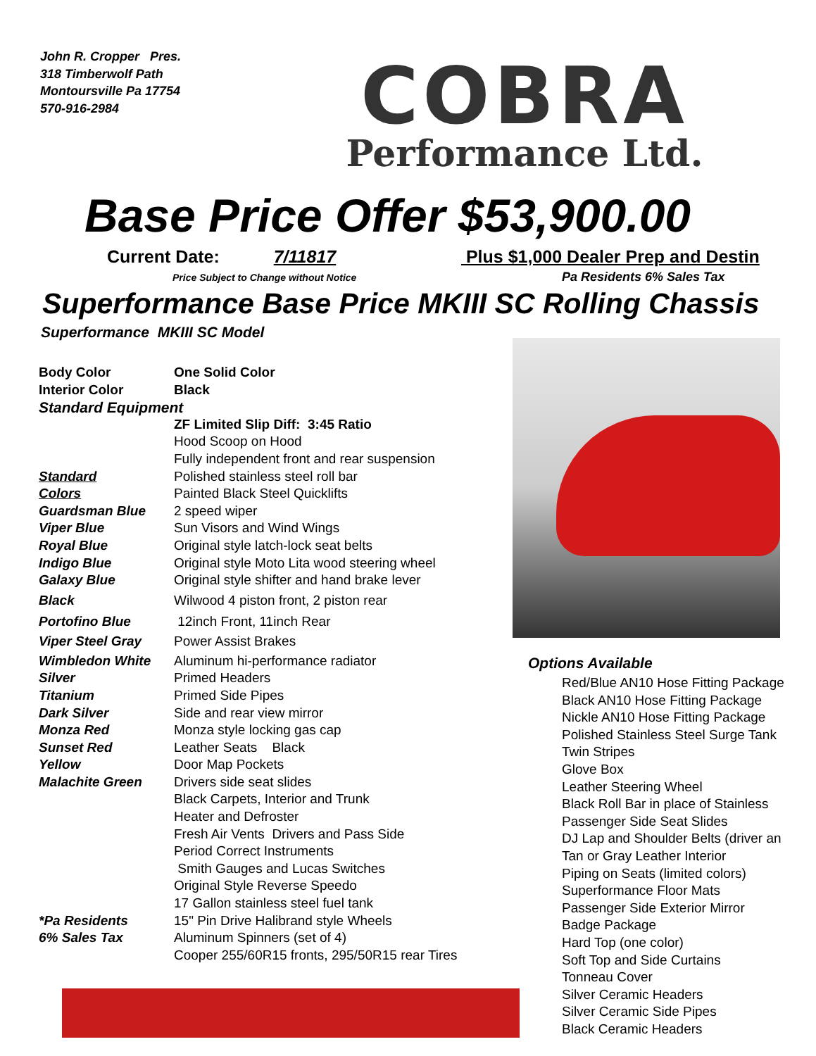John R. Cropper Pres.
318 Timberwolf Path
Montoursville Pa 17754
570-916-2984
COBRA
Performance Ltd.
Base Price Offer $53,900.00
Current Date: 7/11817 Plus $1,000 Dealer Prep and Destin
Price Subject to Change without Notice
Pa Residents 6% Sales Tax
Superformance Base Price MKIII SC Rolling Chassis
Superformance MKIII SC Model
| Body Color | One Solid Color |
| Interior Color | Black |
| Standard Equipment | |
| | ZF Limited Slip Diff: 3:45 Ratio |
| | Hood Scoop on Hood |
| | Fully independent front and rear suspension |
| Standard | Polished stainless steel roll bar |
| Colors | Painted Black Steel Quicklifts |
| Guardsman Blue | 2 speed wiper |
| Viper Blue | Sun Visors and Wind Wings |
| Royal Blue | Original style latch-lock seat belts |
| Indigo Blue | Original style Moto Lita wood steering wheel |
| Galaxy Blue | Original style shifter and hand brake lever |
| Black | Wilwood 4 piston front, 2 piston rear |
| Portofino Blue | 12inch Front, 11inch Rear |
| Viper Steel Gray | Power Assist Brakes |
| Wimbledon White | Aluminum hi-performance radiator |
| Silver | Primed Headers |
| Titanium | Primed Side Pipes |
| Dark Silver | Side and rear view mirror |
| Monza Red | Monza style locking gas cap |
| Sunset Red | Leather Seats Black |
| Yellow | Door Map Pockets |
| Malachite Green | Drivers side seat slides |
| | Black Carpets, Interior and Trunk |
| | Heater and Defroster |
| | Fresh Air Vents Drivers and Pass Side |
| | Period Correct Instruments |
| | Smith Gauges and Lucas Switches |
| | Original Style Reverse Speedo |
| | 17 Gallon stainless steel fuel tank |
| *Pa Residents | 15" Pin Drive Halibrand style Wheels |
| 6% Sales Tax | Aluminum Spinners (set of 4) |
| | Cooper 255/60R15 fronts, 295/50R15 rear Tires |
Options Available
Red/Blue AN10 Hose Fitting Package
Black AN10 Hose Fitting Package
Nickle AN10 Hose Fitting Package
Polished Stainless Steel Surge Tank
Twin Stripes
Glove Box
Leather Steering Wheel
Black Roll Bar in place of Stainless
Passenger Side Seat Slides
DJ Lap and Shoulder Belts (driver an
Tan or Gray Leather Interior
Piping on Seats (limited colors)
Superformance Floor Mats
Passenger Side Exterior Mirror
Badge Package
Hard Top (one color)
Soft Top and Side Curtains
Tonneau Cover
Silver Ceramic Headers
Silver Ceramic Side Pipes
Black Ceramic Headers